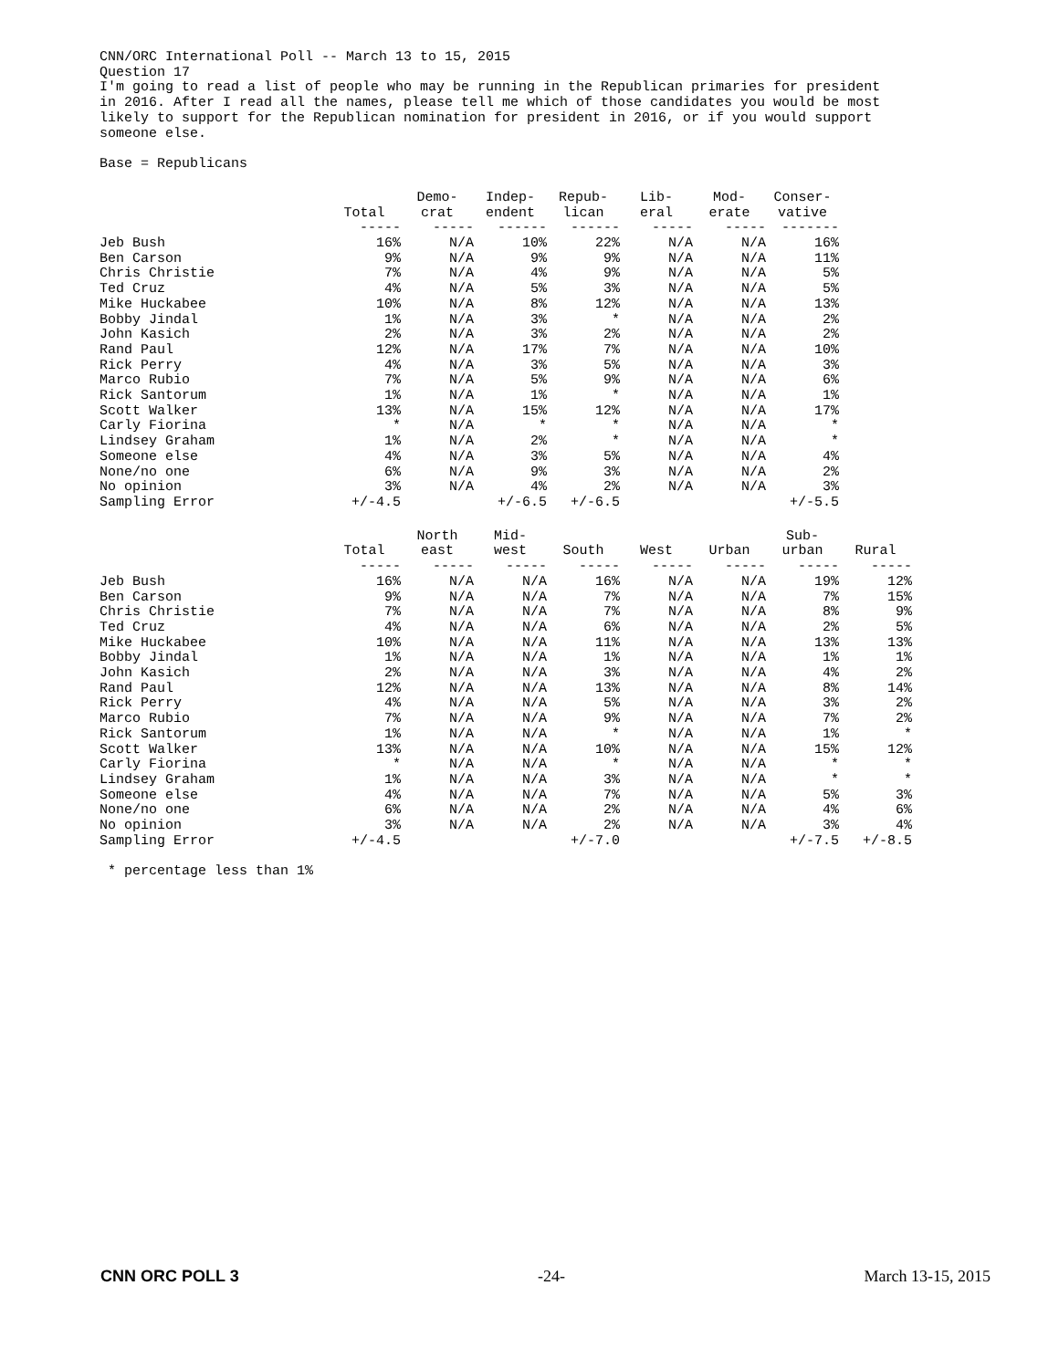CNN/ORC International Poll -- March 13 to 15, 2015 Question 17 I'm going to read a list of people who may be running in the Republican primaries for president in 2016. After I read all the names, please tell me which of those candidates you would be most likely to support for the Republican nomination for president in 2016, or if you would support someone else.
Base = Republicans
| | Total | Demo- crat | Indep- endent | Repub- lican | Lib- eral | Mod- erate | Conser- vative |
| --- | --- | --- | --- | --- | --- | --- | --- |
| | ----- | ----- | ------ | ------ | ----- | ----- | ------- |
| Jeb Bush | 16% | N/A | 10% | 22% | N/A | N/A | 16% |
| Ben Carson | 9% | N/A | 9% | 9% | N/A | N/A | 11% |
| Chris Christie | 7% | N/A | 4% | 9% | N/A | N/A | 5% |
| Ted Cruz | 4% | N/A | 5% | 3% | N/A | N/A | 5% |
| Mike Huckabee | 10% | N/A | 8% | 12% | N/A | N/A | 13% |
| Bobby Jindal | 1% | N/A | 3% | * | N/A | N/A | 2% |
| John Kasich | 2% | N/A | 3% | 2% | N/A | N/A | 2% |
| Rand Paul | 12% | N/A | 17% | 7% | N/A | N/A | 10% |
| Rick Perry | 4% | N/A | 3% | 5% | N/A | N/A | 3% |
| Marco Rubio | 7% | N/A | 5% | 9% | N/A | N/A | 6% |
| Rick Santorum | 1% | N/A | 1% | * | N/A | N/A | 1% |
| Scott Walker | 13% | N/A | 15% | 12% | N/A | N/A | 17% |
| Carly Fiorina | * | N/A | * | * | N/A | N/A | * |
| Lindsey Graham | 1% | N/A | 2% | * | N/A | N/A | * |
| Someone else | 4% | N/A | 3% | 5% | N/A | N/A | 4% |
| None/no one | 6% | N/A | 9% | 3% | N/A | N/A | 2% |
| No opinion | 3% | N/A | 4% | 2% | N/A | N/A | 3% |
| Sampling Error | +/-4.5 | | +/-6.5 | +/-6.5 | | | +/-5.5 |
| | Total | North east | Mid- west | South | West | Urban | Sub- urban | Rural |
| --- | --- | --- | --- | --- | --- | --- | --- | --- |
| | ----- | ----- | ----- | ----- | ----- | ----- | ----- | ----- |
| Jeb Bush | 16% | N/A | N/A | 16% | N/A | N/A | 19% | 12% |
| Ben Carson | 9% | N/A | N/A | 7% | N/A | N/A | 7% | 15% |
| Chris Christie | 7% | N/A | N/A | 7% | N/A | N/A | 8% | 9% |
| Ted Cruz | 4% | N/A | N/A | 6% | N/A | N/A | 2% | 5% |
| Mike Huckabee | 10% | N/A | N/A | 11% | N/A | N/A | 13% | 13% |
| Bobby Jindal | 1% | N/A | N/A | 1% | N/A | N/A | 1% | 1% |
| John Kasich | 2% | N/A | N/A | 3% | N/A | N/A | 4% | 2% |
| Rand Paul | 12% | N/A | N/A | 13% | N/A | N/A | 8% | 14% |
| Rick Perry | 4% | N/A | N/A | 5% | N/A | N/A | 3% | 2% |
| Marco Rubio | 7% | N/A | N/A | 9% | N/A | N/A | 7% | 2% |
| Rick Santorum | 1% | N/A | N/A | * | N/A | N/A | 1% | * |
| Scott Walker | 13% | N/A | N/A | 10% | N/A | N/A | 15% | 12% |
| Carly Fiorina | * | N/A | N/A | * | N/A | N/A | * | * |
| Lindsey Graham | 1% | N/A | N/A | 3% | N/A | N/A | * | * |
| Someone else | 4% | N/A | N/A | 7% | N/A | N/A | 5% | 3% |
| None/no one | 6% | N/A | N/A | 2% | N/A | N/A | 4% | 6% |
| No opinion | 3% | N/A | N/A | 2% | N/A | N/A | 3% | 4% |
| Sampling Error | +/-4.5 | | | +/-7.0 | | | +/-7.5 | +/-8.5 |
* percentage less than 1%
CNN ORC POLL 3 -24- March 13-15, 2015